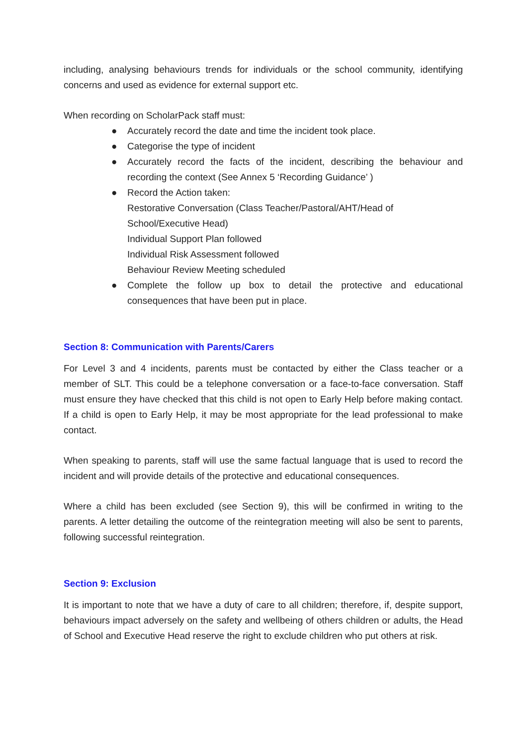including, analysing behaviours trends for individuals or the school community, identifying concerns and used as evidence for external support etc.
When recording on ScholarPack staff must:
● Accurately record the date and time the incident took place.
● Categorise the type of incident
● Accurately record the facts of the incident, describing the behaviour and recording the context (See Annex 5 ‘Recording Guidance’ )
● Record the Action taken:
Restorative Conversation (Class Teacher/Pastoral/AHT/Head of
School/Executive Head)
Individual Support Plan followed
Individual Risk Assessment followed
Behaviour Review Meeting scheduled
● Complete the follow up box to detail the protective and educational consequences that have been put in place.
Section 8: Communication with Parents/Carers
For Level 3 and 4 incidents, parents must be contacted by either the Class teacher or a member of SLT. This could be a telephone conversation or a face-to-face conversation. Staff must ensure they have checked that this child is not open to Early Help before making contact. If a child is open to Early Help, it may be most appropriate for the lead professional to make contact.
When speaking to parents, staff will use the same factual language that is used to record the incident and will provide details of the protective and educational consequences.
Where a child has been excluded (see Section 9), this will be confirmed in writing to the parents. A letter detailing the outcome of the reintegration meeting will also be sent to parents, following successful reintegration.
Section 9: Exclusion
It is important to note that we have a duty of care to all children; therefore, if, despite support, behaviours impact adversely on the safety and wellbeing of others children or adults, the Head of School and Executive Head reserve the right to exclude children who put others at risk.